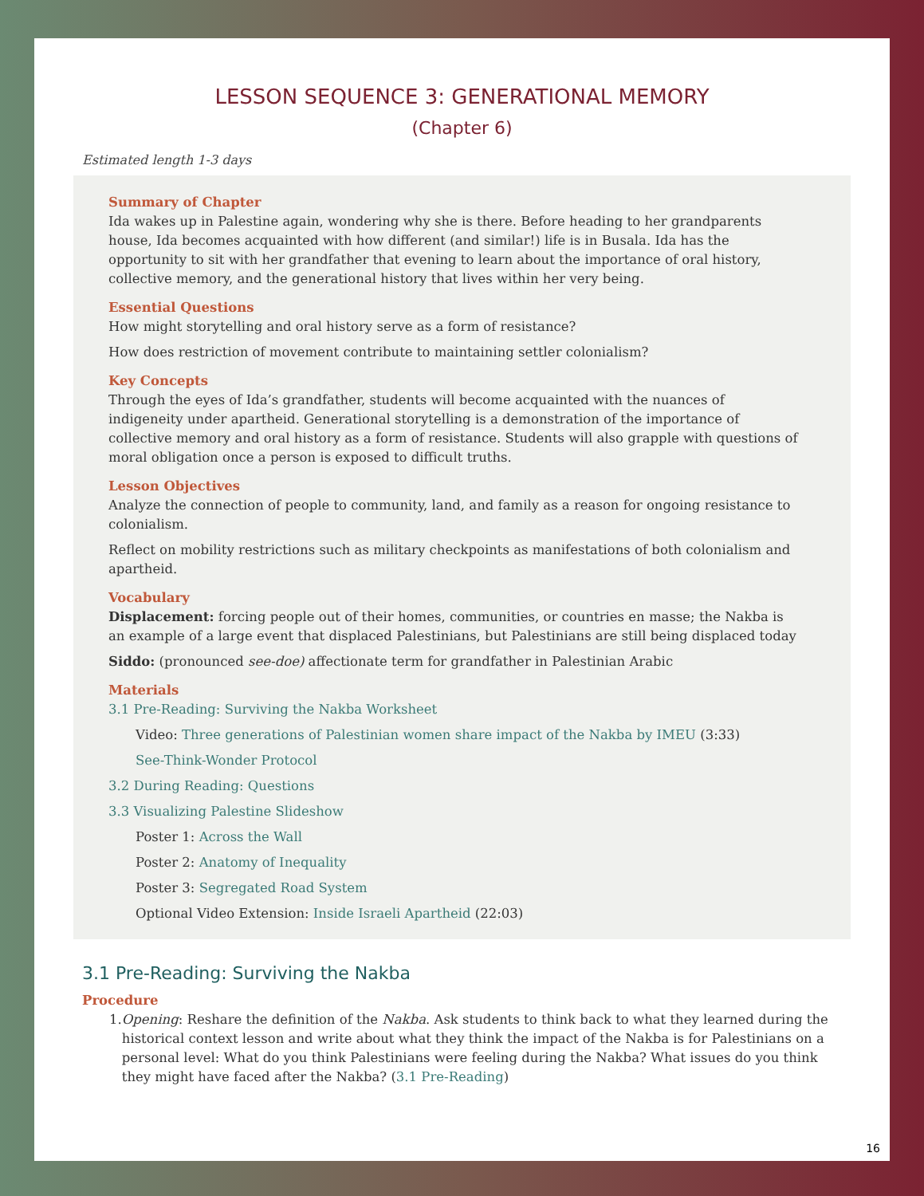LESSON SEQUENCE 3: GENERATIONAL MEMORY
(Chapter 6)
Estimated length 1-3 days
Summary of Chapter
Ida wakes up in Palestine again, wondering why she is there. Before heading to her grandparents house, Ida becomes acquainted with how different (and similar!) life is in Busala. Ida has the opportunity to sit with her grandfather that evening to learn about the importance of oral history, collective memory, and the generational history that lives within her very being.
Essential Questions
How might storytelling and oral history serve as a form of resistance?
How does restriction of movement contribute to maintaining settler colonialism?
Key Concepts
Through the eyes of Ida’s grandfather, students will become acquainted with the nuances of indigeneity under apartheid. Generational storytelling is a demonstration of the importance of collective memory and oral history as a form of resistance. Students will also grapple with questions of moral obligation once a person is exposed to difficult truths.
Lesson Objectives
Analyze the connection of people to community, land, and family as a reason for ongoing resistance to colonialism.
Reflect on mobility restrictions such as military checkpoints as manifestations of both colonialism and apartheid.
Vocabulary
Displacement: forcing people out of their homes, communities, or countries en masse; the Nakba is an example of a large event that displaced Palestinians, but Palestinians are still being displaced today
Siddo: (pronounced see-doe) affectionate term for grandfather in Palestinian Arabic
Materials
3.1 Pre-Reading: Surviving the Nakba Worksheet
Video: Three generations of Palestinian women share impact of the Nakba by IMEU (3:33)
See-Think-Wonder Protocol
3.2 During Reading: Questions
3.3 Visualizing Palestine Slideshow
Poster 1: Across the Wall
Poster 2: Anatomy of Inequality
Poster 3: Segregated Road System
Optional Video Extension: Inside Israeli Apartheid (22:03)
3.1 Pre-Reading: Surviving the Nakba
Procedure
1. Opening: Reshare the definition of the Nakba. Ask students to think back to what they learned during the historical context lesson and write about what they think the impact of the Nakba is for Palestinians on a personal level: What do you think Palestinians were feeling during the Nakba? What issues do you think they might have faced after the Nakba? (3.1 Pre-Reading)
16